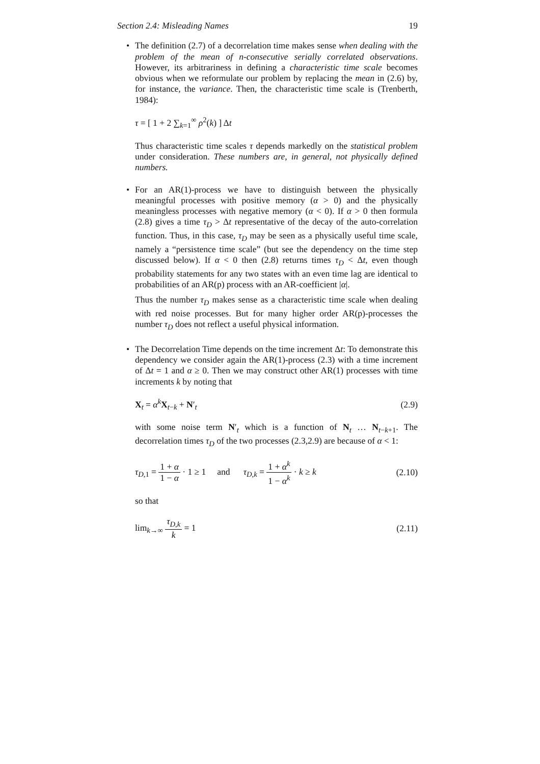Section 2.4: Misleading Names 19
• The definition (2.7) of a decorrelation time makes sense when dealing with the problem of the mean of n-consecutive serially correlated observations. However, its arbitrariness in defining a characteristic time scale becomes obvious when we reformulate our problem by replacing the mean in (2.6) by, for instance, the variance. Then, the characteristic time scale is (Trenberth, 1984):
τ = [ 1 + 2 ∑<sub>k=1</sub><sup>∞</sup> ρ<sup>2</sup>(k) ] Δt
Thus characteristic time scales τ depends markedly on the statistical problem under consideration. These numbers are, in general, not physically defined numbers.
• For an AR(1)-process we have to distinguish between the physically meaningful processes with positive memory (α > 0) and the physically meaningless processes with negative memory (α < 0). If α > 0 then formula (2.8) gives a time τ<sub>D</sub> > Δt representative of the decay of the auto-correlation function. Thus, in this case, τ<sub>D</sub> may be seen as a physically useful time scale, namely a “persistence time scale” (but see the dependency on the time step discussed below). If α < 0 then (2.8) returns times τ<sub>D</sub> < Δt, even though probability statements for any two states with an even time lag are identical to probabilities of an AR(p) process with an AR-coefficient |α|.
Thus the number τ<sub>D</sub> makes sense as a characteristic time scale when dealing with red noise processes. But for many higher order AR(p)-processes the number τ<sub>D</sub> does not reflect a useful physical information.
• The Decorrelation Time depends on the time increment Δt: To demonstrate this dependency we consider again the AR(1)-process (2.3) with a time increment of Δt = 1 and α ≥ 0. Then we may construct other AR(1) processes with time increments k by noting that
X<sub>t</sub> = α<sup>k</sup>X<sub>t−k</sub> + N′<sub>t</sub> (2.9)
with some noise term N′<sub>t</sub> which is a function of N<sub>t</sub> … N<sub>t−k+1</sub>. The decorrelation times τ<sub>D</sub> of the two processes (2.3,2.9) are because of α < 1:
τ<sub>D,1</sub> = 1 + α 1 − α · 1 ≥ 1 and τ<sub>D,k</sub> = 1 + α<sup>k</sup> 1 − α<sup>k</sup> · k ≥ k (2.10)
so that
lim<sub>k→∞</sub> τ<sub>D,k</sub> k = 1 (2.11)